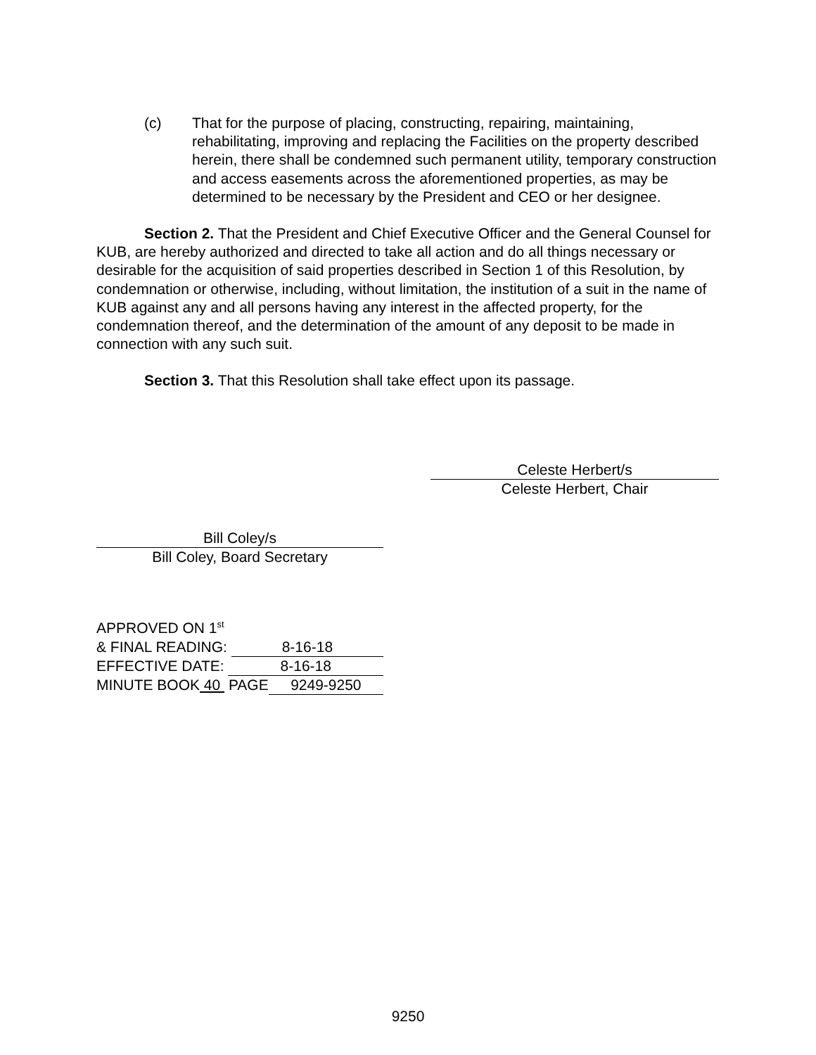(c) That for the purpose of placing, constructing, repairing, maintaining, rehabilitating, improving and replacing the Facilities on the property described herein, there shall be condemned such permanent utility, temporary construction and access easements across the aforementioned properties, as may be determined to be necessary by the President and CEO or her designee.
Section 2. That the President and Chief Executive Officer and the General Counsel for KUB, are hereby authorized and directed to take all action and do all things necessary or desirable for the acquisition of said properties described in Section 1 of this Resolution, by condemnation or otherwise, including, without limitation, the institution of a suit in the name of KUB against any and all persons having any interest in the affected property, for the condemnation thereof, and the determination of the amount of any deposit to be made in connection with any such suit.
Section 3. That this Resolution shall take effect upon its passage.
Celeste Herbert/s
Celeste Herbert, Chair
Bill Coley/s
Bill Coley, Board Secretary
APPROVED ON 1<sup>st</sup>
& FINAL READING: 8-16-18
EFFECTIVE DATE: 8-16-18
MINUTE BOOK 40 PAGE 9249-9250
9250